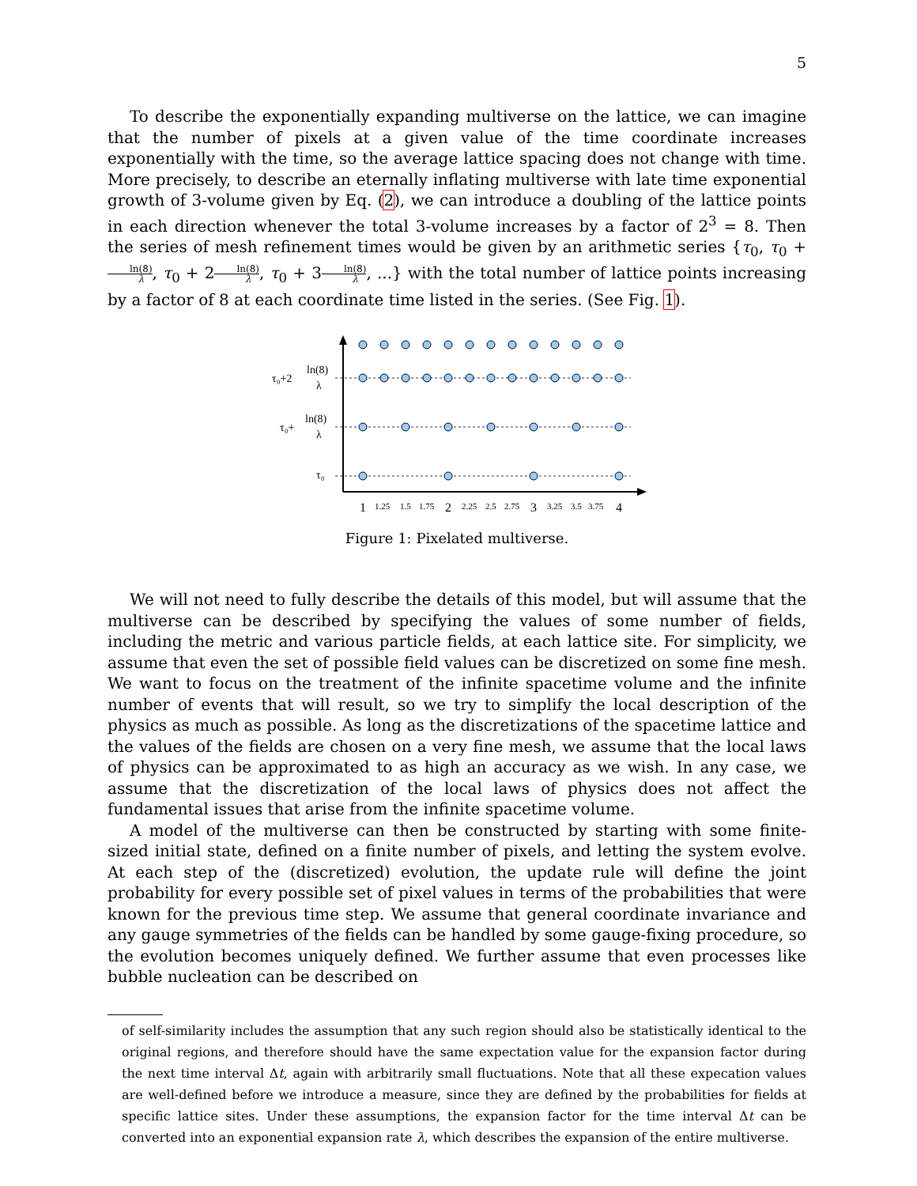5
To describe the exponentially expanding multiverse on the lattice, we can imagine that the number of pixels at a given value of the time coordinate increases exponentially with the time, so the average lattice spacing does not change with time. More precisely, to describe an eternally inflating multiverse with late time exponential growth of 3-volume given by Eq. (2), we can introduce a doubling of the lattice points in each direction whenever the total 3-volume increases by a factor of 2<sup>3</sup> = 8. Then the series of mesh refinement times would be given by an arithmetic series {τ<sub>0</sub>, τ<sub>0</sub> + ln(8) λ, τ<sub>0</sub> + 2ln(8) λ, τ<sub>0</sub> + 3ln(8) λ, ...} with the total number of lattice points increasing by a factor of 8 at each coordinate time listed in the series. (See Fig. 1).
τ₀
τ₀+
ln(8)
λ
τ₀+2
ln(8)
λ
1
1.25
1.5
1.75
2
2.25
2.5
2.75
3
3.25
3.5
3.75
4
Figure 1: Pixelated multiverse.
We will not need to fully describe the details of this model, but will assume that the multiverse can be described by specifying the values of some number of fields, including the metric and various particle fields, at each lattice site. For simplicity, we assume that even the set of possible field values can be discretized on some fine mesh. We want to focus on the treatment of the infinite spacetime volume and the infinite number of events that will result, so we try to simplify the local description of the physics as much as possible. As long as the discretizations of the spacetime lattice and the values of the fields are chosen on a very fine mesh, we assume that the local laws of physics can be approximated to as high an accuracy as we wish. In any case, we assume that the discretization of the local laws of physics does not affect the fundamental issues that arise from the infinite spacetime volume.
A model of the multiverse can then be constructed by starting with some finite-sized initial state, defined on a finite number of pixels, and letting the system evolve. At each step of the (discretized) evolution, the update rule will define the joint probability for every possible set of pixel values in terms of the probabilities that were known for the previous time step. We assume that general coordinate invariance and any gauge symmetries of the fields can be handled by some gauge-fixing procedure, so the evolution becomes uniquely defined. We further assume that even processes like bubble nucleation can be described on
of self-similarity includes the assumption that any such region should also be statistically identical to the original regions, and therefore should have the same expectation value for the expansion factor during the next time interval Δt, again with arbitrarily small fluctuations. Note that all these expecation values are well-defined before we introduce a measure, since they are defined by the probabilities for fields at specific lattice sites. Under these assumptions, the expansion factor for the time interval Δt can be converted into an exponential expansion rate λ, which describes the expansion of the entire multiverse.